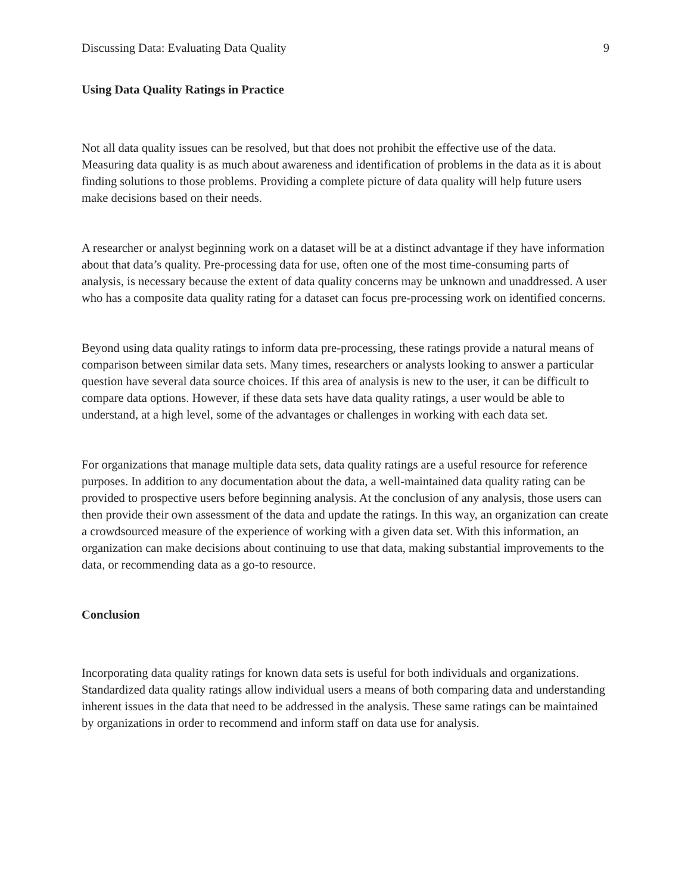Discussing Data: Evaluating Data Quality 9
Using Data Quality Ratings in Practice
Not all data quality issues can be resolved, but that does not prohibit the effective use of the data. Measuring data quality is as much about awareness and identification of problems in the data as it is about finding solutions to those problems. Providing a complete picture of data quality will help future users make decisions based on their needs.
A researcher or analyst beginning work on a dataset will be at a distinct advantage if they have information about that data’s quality. Pre-processing data for use, often one of the most time-consuming parts of analysis, is necessary because the extent of data quality concerns may be unknown and unaddressed. A user who has a composite data quality rating for a dataset can focus pre-processing work on identified concerns.
Beyond using data quality ratings to inform data pre-processing, these ratings provide a natural means of comparison between similar data sets. Many times, researchers or analysts looking to answer a particular question have several data source choices. If this area of analysis is new to the user, it can be difficult to compare data options. However, if these data sets have data quality ratings, a user would be able to understand, at a high level, some of the advantages or challenges in working with each data set.
For organizations that manage multiple data sets, data quality ratings are a useful resource for reference purposes. In addition to any documentation about the data, a well-maintained data quality rating can be provided to prospective users before beginning analysis. At the conclusion of any analysis, those users can then provide their own assessment of the data and update the ratings. In this way, an organization can create a crowdsourced measure of the experience of working with a given data set. With this information, an organization can make decisions about continuing to use that data, making substantial improvements to the data, or recommending data as a go-to resource.
Conclusion
Incorporating data quality ratings for known data sets is useful for both individuals and organizations. Standardized data quality ratings allow individual users a means of both comparing data and understanding inherent issues in the data that need to be addressed in the analysis. These same ratings can be maintained by organizations in order to recommend and inform staff on data use for analysis.